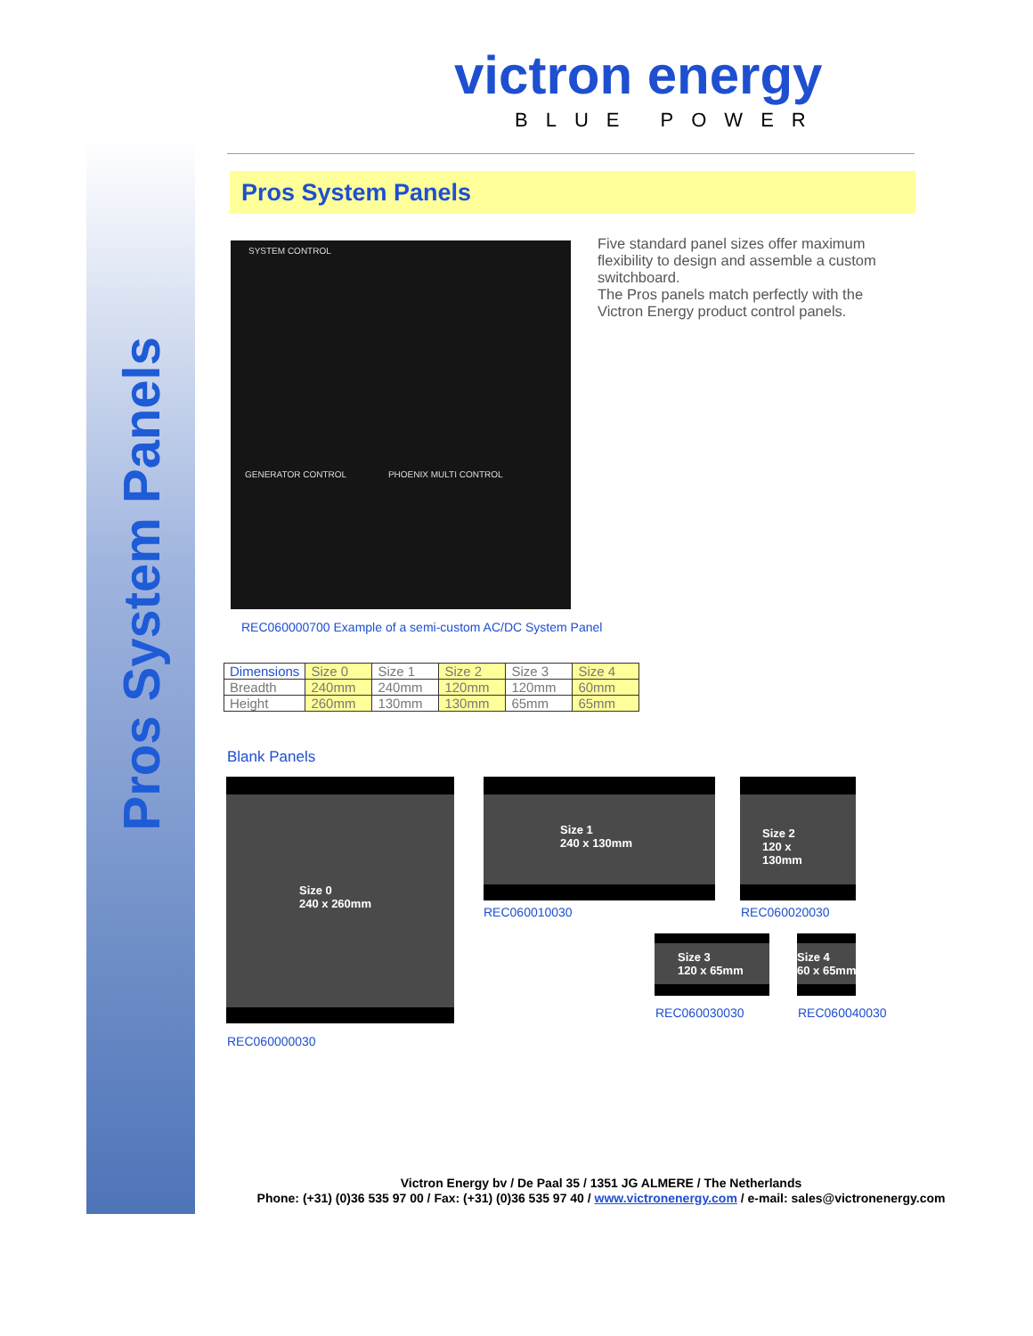Pros System Panels
victron energy
BLUE POWER
Pros System Panels
SYSTEM CONTROL
GENERATOR CONTROL PHOENIX MULTI CONTROL
Five standard panel sizes offer maximum flexibility to design and assemble a custom switchboard.
The Pros panels match perfectly with the Victron Energy product control panels.
REC060000700 Example of a semi-custom AC/DC System Panel
| Dimensions | Size 0 | Size 1 | Size 2 | Size 3 | Size 4 |
| --- | --- | --- | --- | --- | --- |
| Breadth | 240mm | 240mm | 120mm | 120mm | 60mm |
| Height | 260mm | 130mm | 130mm | 65mm | 65mm |
Blank Panels
Size 0
240 x 260mm
REC060000030
Size 1
240 x 130mm
REC060010030
Size 2
120 x 130mm
REC060020030
Size 3
120 x 65mm
REC060030030
Size 4
60 x 65mm
REC060040030
Victron Energy bv / De Paal 35 / 1351 JG ALMERE / The Netherlands
Phone: (+31) (0)36 535 97 00 / Fax: (+31) (0)36 535 97 40 / www.victronenergy.com / e-mail: sales@victronenergy.com